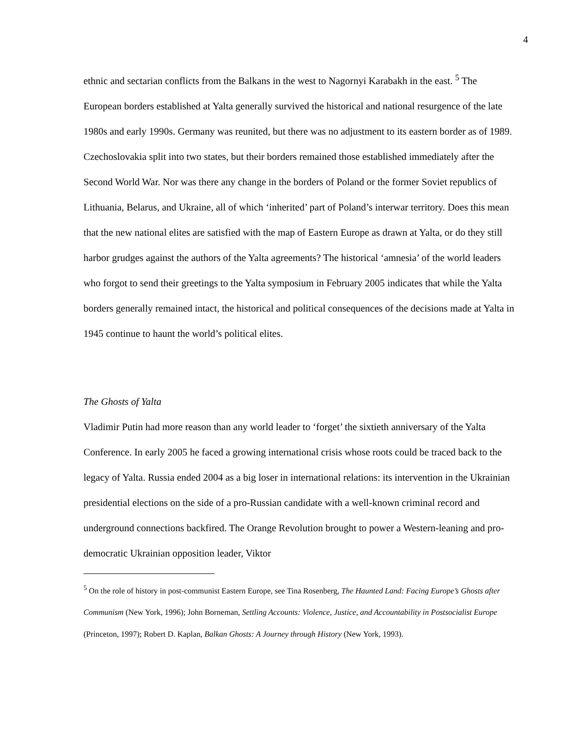4
ethnic and sectarian conflicts from the Balkans in the west to Nagornyi Karabakh in the east. <sup>5</sup> The European borders established at Yalta generally survived the historical and national resurgence of the late 1980s and early 1990s. Germany was reunited, but there was no adjustment to its eastern border as of 1989. Czechoslovakia split into two states, but their borders remained those established immediately after the Second World War. Nor was there any change in the borders of Poland or the former Soviet republics of Lithuania, Belarus, and Ukraine, all of which ‘inherited’ part of Poland’s interwar territory. Does this mean that the new national elites are satisfied with the map of Eastern Europe as drawn at Yalta, or do they still harbor grudges against the authors of the Yalta agreements? The historical ‘amnesia’ of the world leaders who forgot to send their greetings to the Yalta symposium in February 2005 indicates that while the Yalta borders generally remained intact, the historical and political consequences of the decisions made at Yalta in 1945 continue to haunt the world’s political elites.
The Ghosts of Yalta
Vladimir Putin had more reason than any world leader to ‘forget’ the sixtieth anniversary of the Yalta Conference. In early 2005 he faced a growing international crisis whose roots could be traced back to the legacy of Yalta. Russia ended 2004 as a big loser in international relations: its intervention in the Ukrainian presidential elections on the side of a pro-Russian candidate with a well-known criminal record and underground connections backfired. The Orange Revolution brought to power a Western-leaning and pro-democratic Ukrainian opposition leader, Viktor
<sup>5</sup> On the role of history in post-communist Eastern Europe, see Tina Rosenberg, The Haunted Land: Facing Europe’s Ghosts after Communism (New York, 1996); John Borneman, Settling Accounts: Violence, Justice, and Accountability in Postsocialist Europe (Princeton, 1997); Robert D. Kaplan, Balkan Ghosts: A Journey through History (New York, 1993).